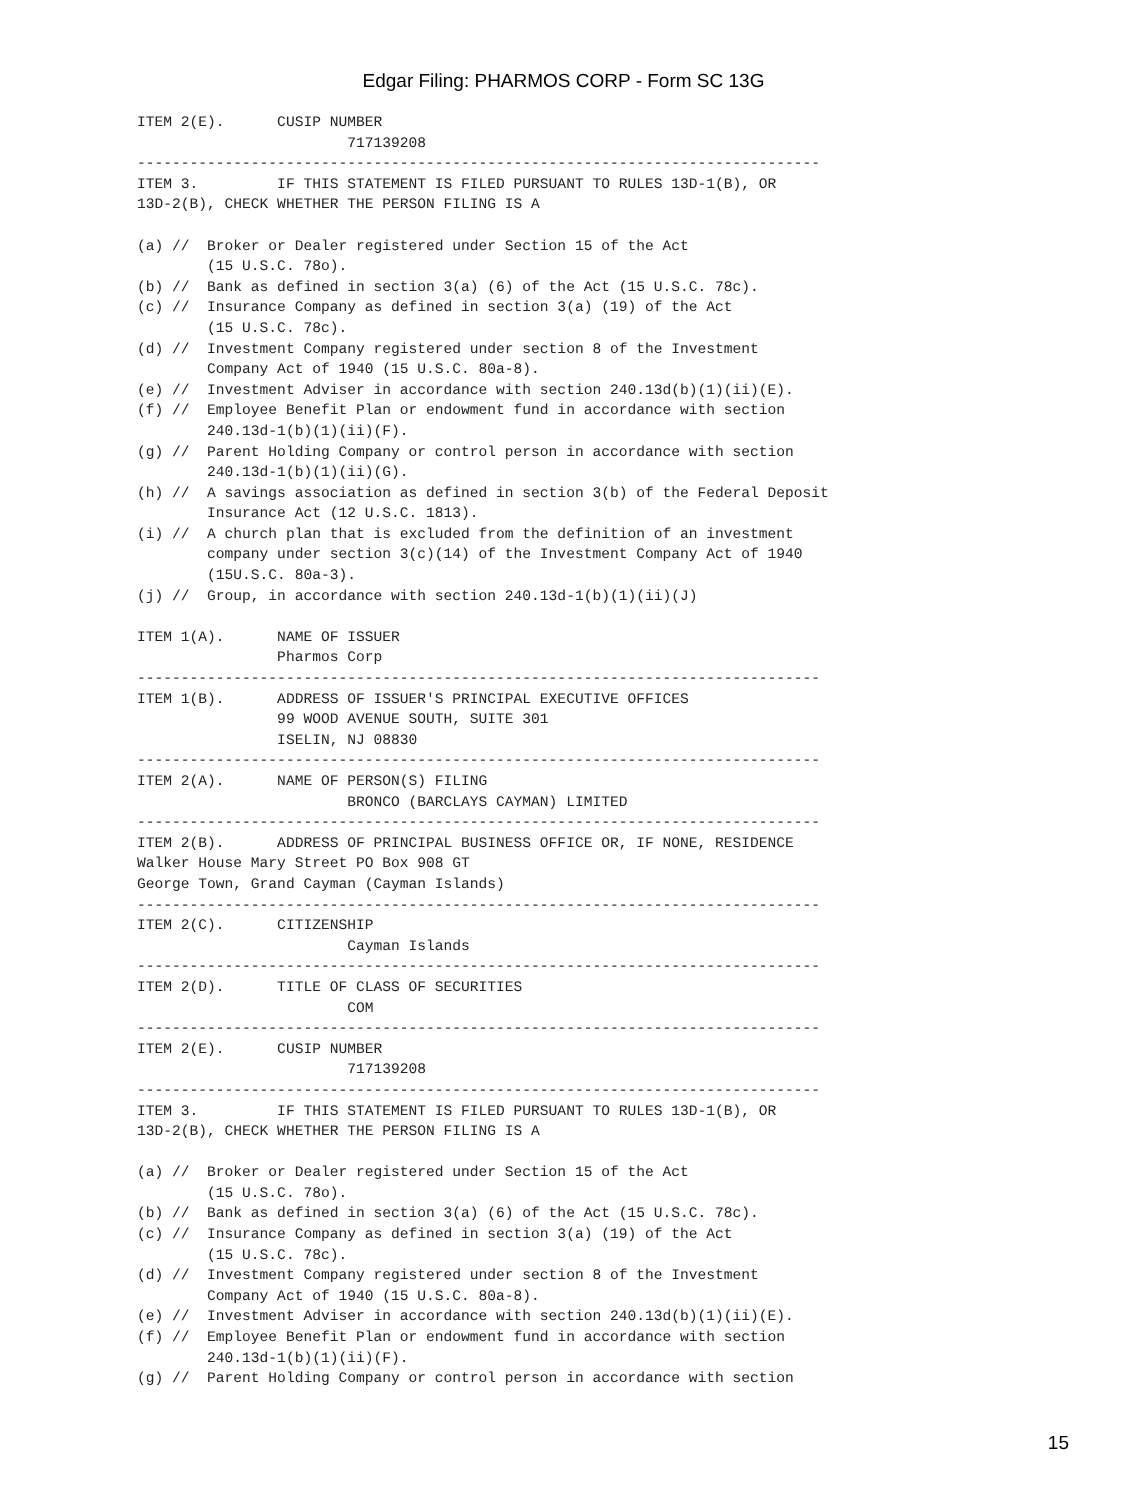Edgar Filing: PHARMOS CORP - Form SC 13G
ITEM 2(E).      CUSIP NUMBER
                        717139208
------------------------------------------------------------------------------
ITEM 3.         IF THIS STATEMENT IS FILED PURSUANT TO RULES 13D-1(B), OR
13D-2(B), CHECK WHETHER THE PERSON FILING IS A

(a) //  Broker or Dealer registered under Section 15 of the Act
        (15 U.S.C. 78o).
(b) //  Bank as defined in section 3(a) (6) of the Act (15 U.S.C. 78c).
(c) //  Insurance Company as defined in section 3(a) (19) of the Act
        (15 U.S.C. 78c).
(d) //  Investment Company registered under section 8 of the Investment
        Company Act of 1940 (15 U.S.C. 80a-8).
(e) //  Investment Adviser in accordance with section 240.13d(b)(1)(ii)(E).
(f) //  Employee Benefit Plan or endowment fund in accordance with section
        240.13d-1(b)(1)(ii)(F).
(g) //  Parent Holding Company or control person in accordance with section
        240.13d-1(b)(1)(ii)(G).
(h) //  A savings association as defined in section 3(b) of the Federal Deposit
        Insurance Act (12 U.S.C. 1813).
(i) //  A church plan that is excluded from the definition of an investment
        company under section 3(c)(14) of the Investment Company Act of 1940
        (15U.S.C. 80a-3).
(j) //  Group, in accordance with section 240.13d-1(b)(1)(ii)(J)

ITEM 1(A).      NAME OF ISSUER
                Pharmos Corp
------------------------------------------------------------------------------
ITEM 1(B).      ADDRESS OF ISSUER'S PRINCIPAL EXECUTIVE OFFICES
                99 WOOD AVENUE SOUTH, SUITE 301
                ISELIN, NJ 08830
------------------------------------------------------------------------------
ITEM 2(A).      NAME OF PERSON(S) FILING
                        BRONCO (BARCLAYS CAYMAN) LIMITED
------------------------------------------------------------------------------
ITEM 2(B).      ADDRESS OF PRINCIPAL BUSINESS OFFICE OR, IF NONE, RESIDENCE
Walker House Mary Street PO Box 908 GT
George Town, Grand Cayman (Cayman Islands)
------------------------------------------------------------------------------
ITEM 2(C).      CITIZENSHIP
                        Cayman Islands
------------------------------------------------------------------------------
ITEM 2(D).      TITLE OF CLASS OF SECURITIES
                        COM
------------------------------------------------------------------------------
ITEM 2(E).      CUSIP NUMBER
                        717139208
------------------------------------------------------------------------------
ITEM 3.         IF THIS STATEMENT IS FILED PURSUANT TO RULES 13D-1(B), OR
13D-2(B), CHECK WHETHER THE PERSON FILING IS A

(a) //  Broker or Dealer registered under Section 15 of the Act
        (15 U.S.C. 78o).
(b) //  Bank as defined in section 3(a) (6) of the Act (15 U.S.C. 78c).
(c) //  Insurance Company as defined in section 3(a) (19) of the Act
        (15 U.S.C. 78c).
(d) //  Investment Company registered under section 8 of the Investment
        Company Act of 1940 (15 U.S.C. 80a-8).
(e) //  Investment Adviser in accordance with section 240.13d(b)(1)(ii)(E).
(f) //  Employee Benefit Plan or endowment fund in accordance with section
        240.13d-1(b)(1)(ii)(F).
(g) //  Parent Holding Company or control person in accordance with section
15